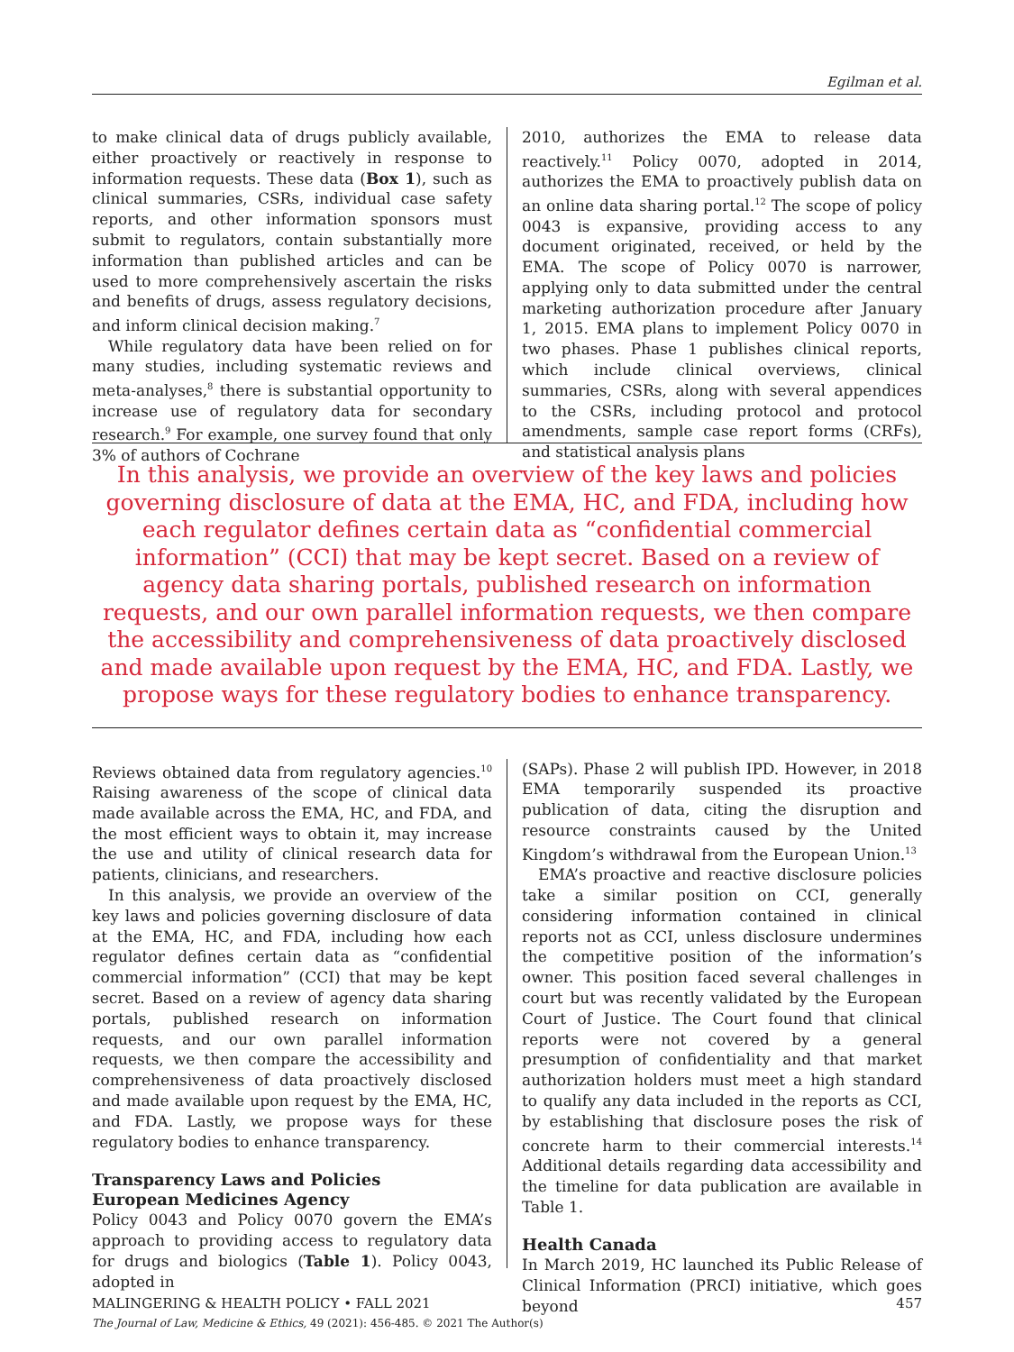Egilman et al.
to make clinical data of drugs publicly available, either proactively or reactively in response to information requests. These data (Box 1), such as clinical summaries, CSRs, individual case safety reports, and other information sponsors must submit to regulators, contain substantially more information than published articles and can be used to more comprehensively ascertain the risks and benefits of drugs, assess regulatory decisions, and inform clinical decision making.<sup>7</sup>
While regulatory data have been relied on for many studies, including systematic reviews and meta-analyses,<sup>8</sup> there is substantial opportunity to increase use of regulatory data for secondary research.<sup>9</sup> For example, one survey found that only 3% of authors of Cochrane
2010, authorizes the EMA to release data reactively.<sup>11</sup> Policy 0070, adopted in 2014, authorizes the EMA to proactively publish data on an online data sharing portal.<sup>12</sup> The scope of policy 0043 is expansive, providing access to any document originated, received, or held by the EMA. The scope of Policy 0070 is narrower, applying only to data submitted under the central marketing authorization procedure after January 1, 2015. EMA plans to implement Policy 0070 in two phases. Phase 1 publishes clinical reports, which include clinical overviews, clinical summaries, CSRs, along with several appendices to the CSRs, including protocol and protocol amendments, sample case report forms (CRFs), and statistical analysis plans
In this analysis, we provide an overview of the key laws and policies governing disclosure of data at the EMA, HC, and FDA, including how each regulator defines certain data as “confidential commercial information” (CCI) that may be kept secret. Based on a review of agency data sharing portals, published research on information requests, and our own parallel information requests, we then compare the accessibility and comprehensiveness of data proactively disclosed and made available upon request by the EMA, HC, and FDA. Lastly, we propose ways for these regulatory bodies to enhance transparency.
Reviews obtained data from regulatory agencies.<sup>10</sup> Raising awareness of the scope of clinical data made available across the EMA, HC, and FDA, and the most efficient ways to obtain it, may increase the use and utility of clinical research data for patients, clinicians, and researchers.
In this analysis, we provide an overview of the key laws and policies governing disclosure of data at the EMA, HC, and FDA, including how each regulator defines certain data as “confidential commercial information” (CCI) that may be kept secret. Based on a review of agency data sharing portals, published research on information requests, and our own parallel information requests, we then compare the accessibility and comprehensiveness of data proactively disclosed and made available upon request by the EMA, HC, and FDA. Lastly, we propose ways for these regulatory bodies to enhance transparency.
Transparency Laws and Policies
European Medicines Agency
Policy 0043 and Policy 0070 govern the EMA’s approach to providing access to regulatory data for drugs and biologics (Table 1). Policy 0043, adopted in
(SAPs). Phase 2 will publish IPD. However, in 2018 EMA temporarily suspended its proactive publication of data, citing the disruption and resource constraints caused by the United Kingdom’s withdrawal from the European Union.<sup>13</sup>
EMA’s proactive and reactive disclosure policies take a similar position on CCI, generally considering information contained in clinical reports not as CCI, unless disclosure undermines the competitive position of the information’s owner. This position faced several challenges in court but was recently validated by the European Court of Justice. The Court found that clinical reports were not covered by a general presumption of confidentiality and that market authorization holders must meet a high standard to qualify any data included in the reports as CCI, by establishing that disclosure poses the risk of concrete harm to their commercial interests.<sup>14</sup> Additional details regarding data accessibility and the timeline for data publication are available in Table 1.
Health Canada
In March 2019, HC launched its Public Release of Clinical Information (PRCI) initiative, which goes beyond
MALINGERING & HEALTH POLICY • FALL 2021 457
The Journal of Law, Medicine & Ethics, 49 (2021): 456-485. © 2021 The Author(s)